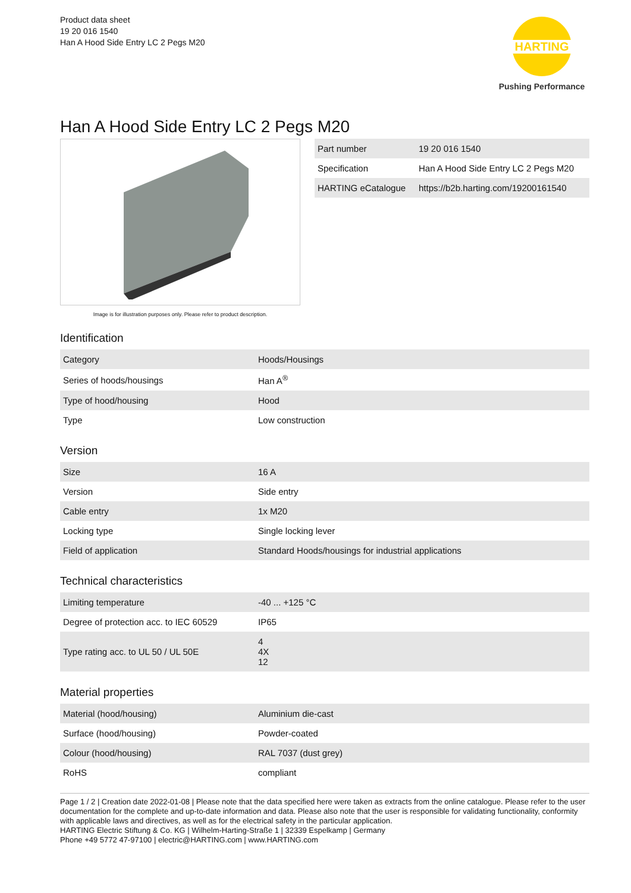Product data sheet
19 20 016 1540
Han A Hood Side Entry LC 2 Pegs M20
HARTING
Pushing Performance
Han A Hood Side Entry LC 2 Pegs M20
Image is for illustration purposes only. Please refer to product description.
| Part number | 19 20 016 1540 |
| Specification | Han A Hood Side Entry LC 2 Pegs M20 |
| HARTING eCatalogue | https://b2b.harting.com/19200161540 |
Identification
| Category | Hoods/Housings |
| Series of hoods/housings | Han A<sup>®</sup> |
| Type of hood/housing | Hood |
| Type | Low construction |
Version
| Size | 16 A |
| Version | Side entry |
| Cable entry | 1x M20 |
| Locking type | Single locking lever |
| Field of application | Standard Hoods/housings for industrial applications |
Technical characteristics
| Limiting temperature | -40 ... +125 °C |
| Degree of protection acc. to IEC 60529 | IP65 |
| Type rating acc. to UL 50 / UL 50E | 4 4X 12 |
Material properties
| Material (hood/housing) | Aluminium die-cast |
| Surface (hood/housing) | Powder-coated |
| Colour (hood/housing) | RAL 7037 (dust grey) |
| RoHS | compliant |
Page 1 / 2 | Creation date 2022-01-08 | Please note that the data specified here were taken as extracts from the online catalogue. Please refer to the user documentation for the complete and up-to-date information and data. Please also note that the user is responsible for validating functionality, conformity with applicable laws and directives, as well as for the electrical safety in the particular application.
HARTING Electric Stiftung & Co. KG | Wilhelm-Harting-Straße 1 | 32339 Espelkamp | Germany
Phone +49 5772 47-97100 | electric@HARTING.com | www.HARTING.com